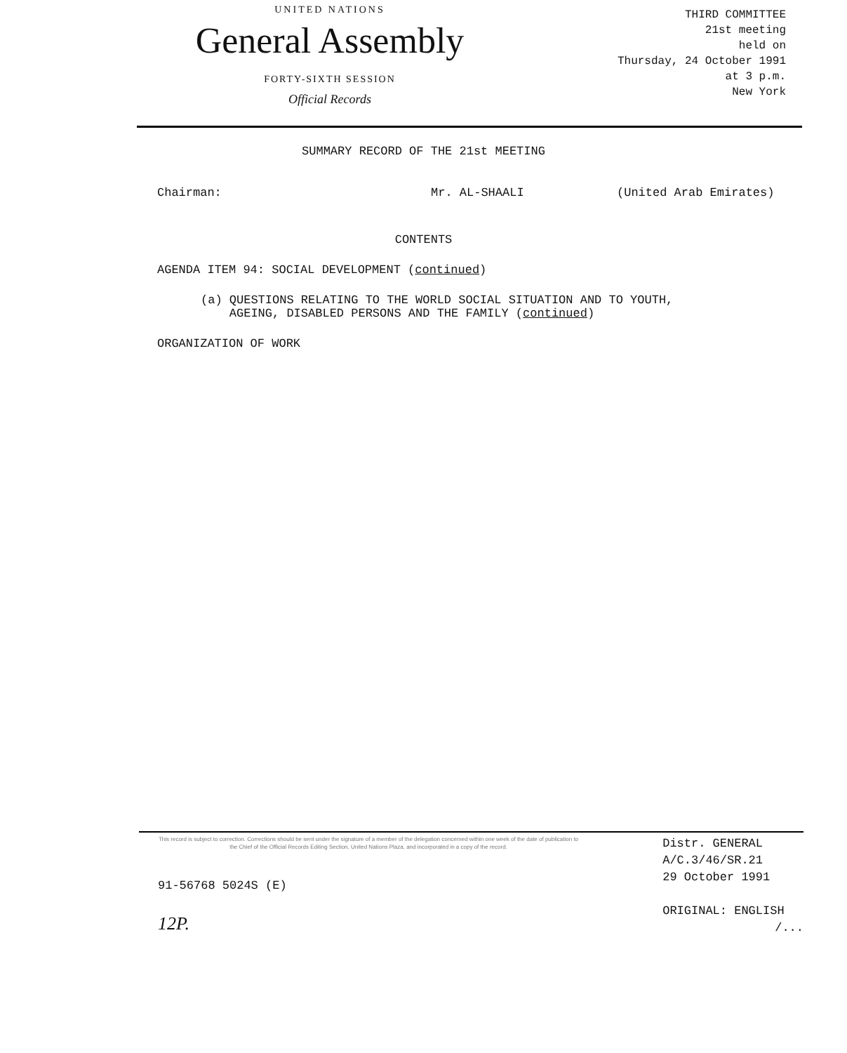UNITED NATIONS
General Assembly
FORTY-SIXTH SESSION
Official Records
THIRD COMMITTEE
21st meeting
held on
Thursday, 24 October 1991
at 3 p.m.
New York
SUMMARY RECORD OF THE 21st MEETING
Chairman: Mr. AL-SHAALI (United Arab Emirates)
CONTENTS
AGENDA ITEM 94: SOCIAL DEVELOPMENT (continued)
(a) QUESTIONS RELATING TO THE WORLD SOCIAL SITUATION AND TO YOUTH,
AGEING, DISABLED PERSONS AND THE FAMILY (continued)
ORGANIZATION OF WORK
This record is subject to correction. Corrections should be sent under the signature of a member of the delegation concerned within one week of the date of publication to the Chief of the Official Records Editing Section, United Nations Plaza, and incorporated in a copy of the record.
91-56768 5024S (E)
12P.
Distr. GENERAL
A/C.3/46/SR.21
29 October 1991
ORIGINAL: ENGLISH
/...